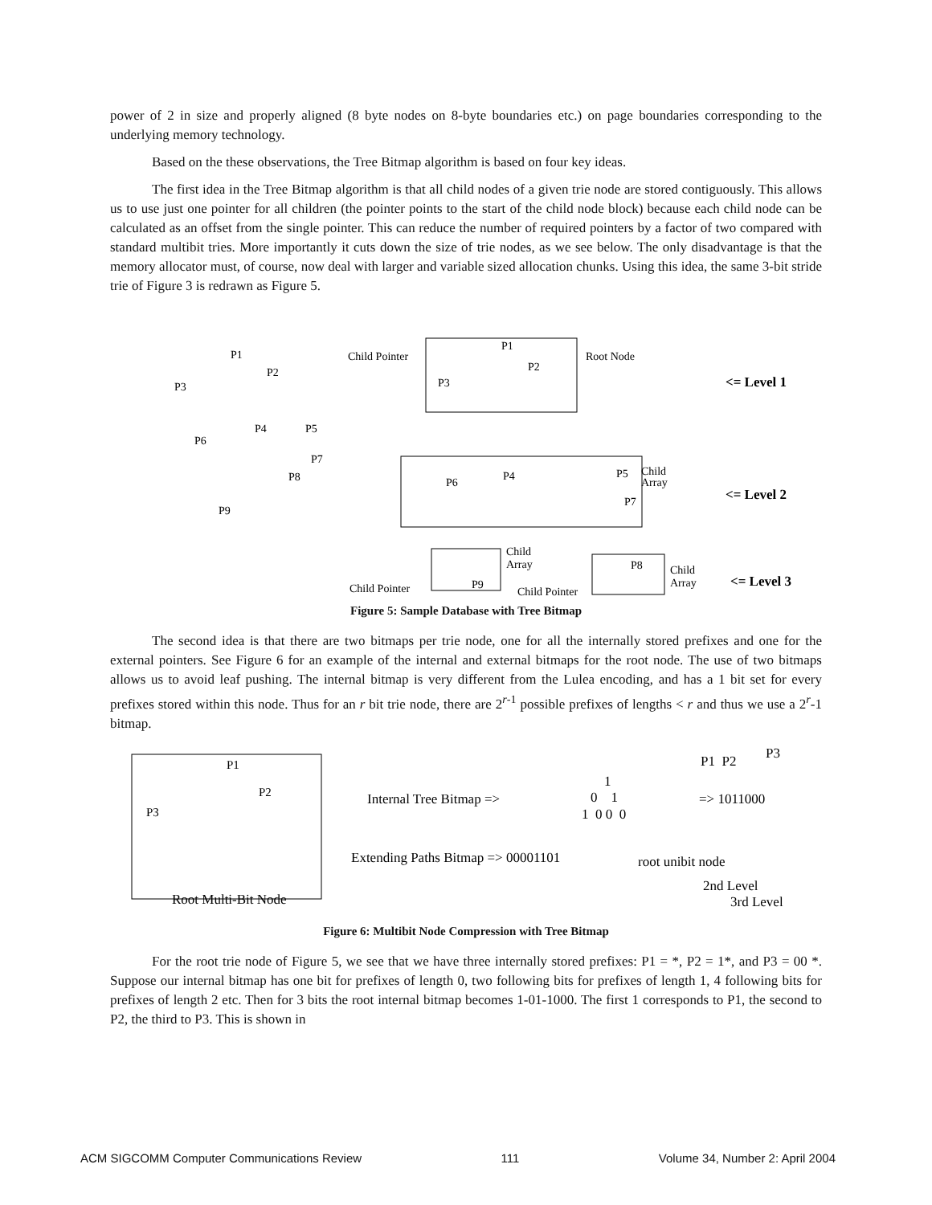power of 2 in size and properly aligned (8 byte nodes on 8-byte boundaries etc.) on page boundaries corresponding to the underlying memory technology.
Based on the these observations, the Tree Bitmap algorithm is based on four key ideas.
The first idea in the Tree Bitmap algorithm is that all child nodes of a given trie node are stored contiguously. This allows us to use just one pointer for all children (the pointer points to the start of the child node block) because each child node can be calculated as an offset from the single pointer. This can reduce the number of required pointers by a factor of two compared with standard multibit tries. More importantly it cuts down the size of trie nodes, as we see below. The only disadvantage is that the memory allocator must, of course, now deal with larger and variable sized allocation chunks. Using this idea, the same 3-bit stride trie of Figure 3 is redrawn as Figure 5.
P1
P2
P3
P4
P5
P6
P7
P8
P9
Child Pointer
P1
P2
P3
Root Node
<= Level 1
P6
P4
P5
P7
Child
Array
<= Level 2
P9
Child
Array
P8
Child
Array
Child Pointer
Child Pointer
<= Level 3
Figure 5: Sample Database with Tree Bitmap
The second idea is that there are two bitmaps per trie node, one for all the internally stored prefixes and one for the external pointers. See Figure 6 for an example of the internal and external bitmaps for the root node. The use of two bitmaps allows us to avoid leaf pushing. The internal bitmap is very different from the Lulea encoding, and has a 1 bit set for every prefixes stored within this node. Thus for an r bit trie node, there are 2<sup>r-1</sup> possible prefixes of lengths < r and thus we use a 2<sup>r</sup>-1 bitmap.
P1
P2
P3
Internal Tree Bitmap =>
1
0 1
1 0 0 0
P1 P2
P3
=> 1011000
Extending Paths Bitmap => 00001101
root unibit node
2nd Level
3rd Level
Root Multi-Bit Node
Figure 6: Multibit Node Compression with Tree Bitmap
For the root trie node of Figure 5, we see that we have three internally stored prefixes: P1 = *, P2 = 1*, and P3 = 00 *. Suppose our internal bitmap has one bit for prefixes of length 0, two following bits for prefixes of length 1, 4 following bits for prefixes of length 2 etc. Then for 3 bits the root internal bitmap becomes 1-01-1000. The first 1 corresponds to P1, the second to P2, the third to P3. This is shown in
ACM SIGCOMM Computer Communications Review 111 Volume 34, Number 2: April 2004